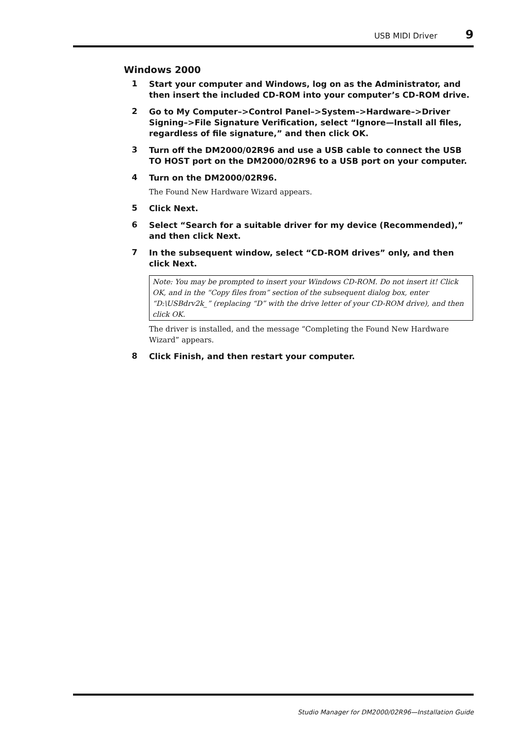USB MIDI Driver 9
Windows 2000
1
Start your computer and Windows, log on as the Administrator, and then insert the included CD-ROM into your computer’s CD-ROM drive.
2
Go to My Computer–>Control Panel–>System–>Hardware–>Driver Signing–>File Signature Verification, select “Ignore—Install all files, regardless of file signature,” and then click OK.
3
Turn off the DM2000/02R96 and use a USB cable to connect the USB TO HOST port on the DM2000/02R96 to a USB port on your computer.
4
Turn on the DM2000/02R96.
The Found New Hardware Wizard appears.
5
Click Next.
6
Select “Search for a suitable driver for my device (Recommended),” and then click Next.
7
In the subsequent window, select “CD-ROM drives” only, and then click Next.
Note: You may be prompted to insert your Windows CD-ROM. Do not insert it! Click OK, and in the “Copy files from” section of the subsequent dialog box, enter “D:\USBdrv2k_” (replacing “D” with the drive letter of your CD-ROM drive), and then click OK.
The driver is installed, and the message “Completing the Found New Hardware Wizard” appears.
8
Click Finish, and then restart your computer.
Studio Manager for DM2000/02R96—Installation Guide